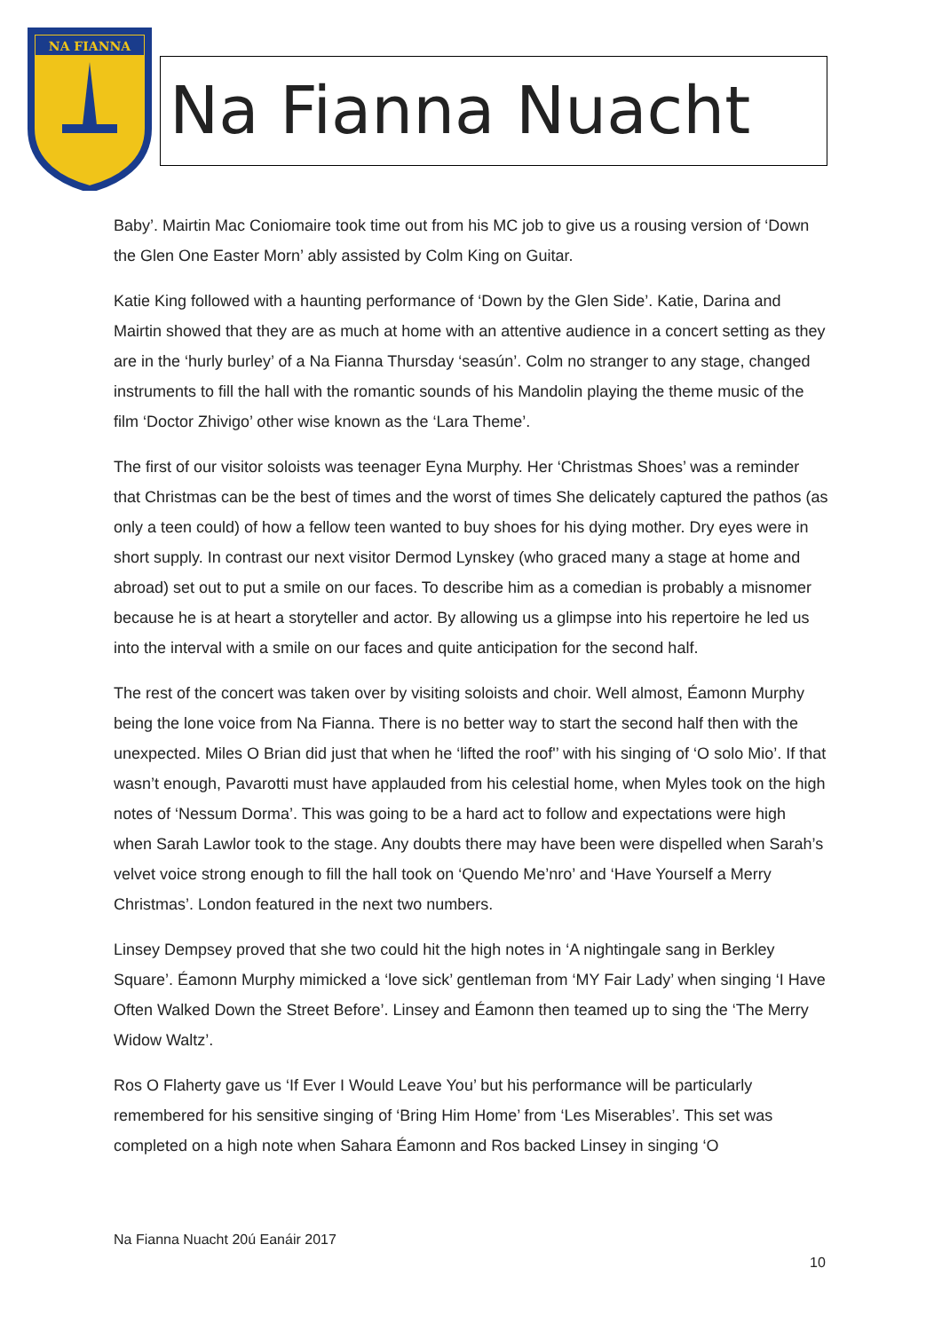NA FIANNA
Na Fianna Nuacht
Baby’. Mairtin Mac Coniomaire took time out from his MC job to give us a rousing version of ‘Down the Glen One Easter Morn’ ably assisted by Colm King on Guitar.
Katie King followed with a haunting performance of ‘Down by the Glen Side’. Katie, Darina and Mairtin showed that they are as much at home with an attentive audience in a concert setting as they are in the ‘hurly burley’ of a Na Fianna Thursday ‘seasún’. Colm no stranger to any stage, changed instruments to fill the hall with the romantic sounds of his Mandolin playing the theme music of the film ‘Doctor Zhivigo’ other wise known as the ‘Lara Theme’.
The first of our visitor soloists was teenager Eyna Murphy. Her ‘Christmas Shoes’ was a reminder that Christmas can be the best of times and the worst of times She delicately captured the pathos (as only a teen could) of how a fellow teen wanted to buy shoes for his dying mother. Dry eyes were in short supply. In contrast our next visitor Dermod Lynskey (who graced many a stage at home and abroad) set out to put a smile on our faces. To describe him as a comedian is probably a misnomer because he is at heart a storyteller and actor. By allowing us a glimpse into his repertoire he led us into the interval with a smile on our faces and quite anticipation for the second half.
The rest of the concert was taken over by visiting soloists and choir. Well almost, Éamonn Murphy being the lone voice from Na Fianna. There is no better way to start the second half then with the unexpected. Miles O Brian did just that when he ‘lifted the roof'’ with his singing of ‘O solo Mio’. If that wasn’t enough, Pavarotti must have applauded from his celestial home, when Myles took on the high notes of ‘Nessum Dorma’. This was going to be a hard act to follow and expectations were high when Sarah Lawlor took to the stage. Any doubts there may have been were dispelled when Sarah’s velvet voice strong enough to fill the hall took on ‘Quendo Me’nro’ and ‘Have Yourself a Merry Christmas’. London featured in the next two numbers.
Linsey Dempsey proved that she two could hit the high notes in ‘A nightingale sang in Berkley Square’. Éamonn Murphy mimicked a ‘love sick’ gentleman from ‘MY Fair Lady’ when singing ‘I Have Often Walked Down the Street Before’. Linsey and Éamonn then teamed up to sing the ‘The Merry Widow Waltz’.
Ros O Flaherty gave us ‘If Ever I Would Leave You’ but his performance will be particularly remembered for his sensitive singing of ‘Bring Him Home’ from ‘Les Miserables’. This set was completed on a high note when Sahara Éamonn and Ros backed Linsey in singing ‘O
Na Fianna Nuacht 20ú Eanáir 2017
10